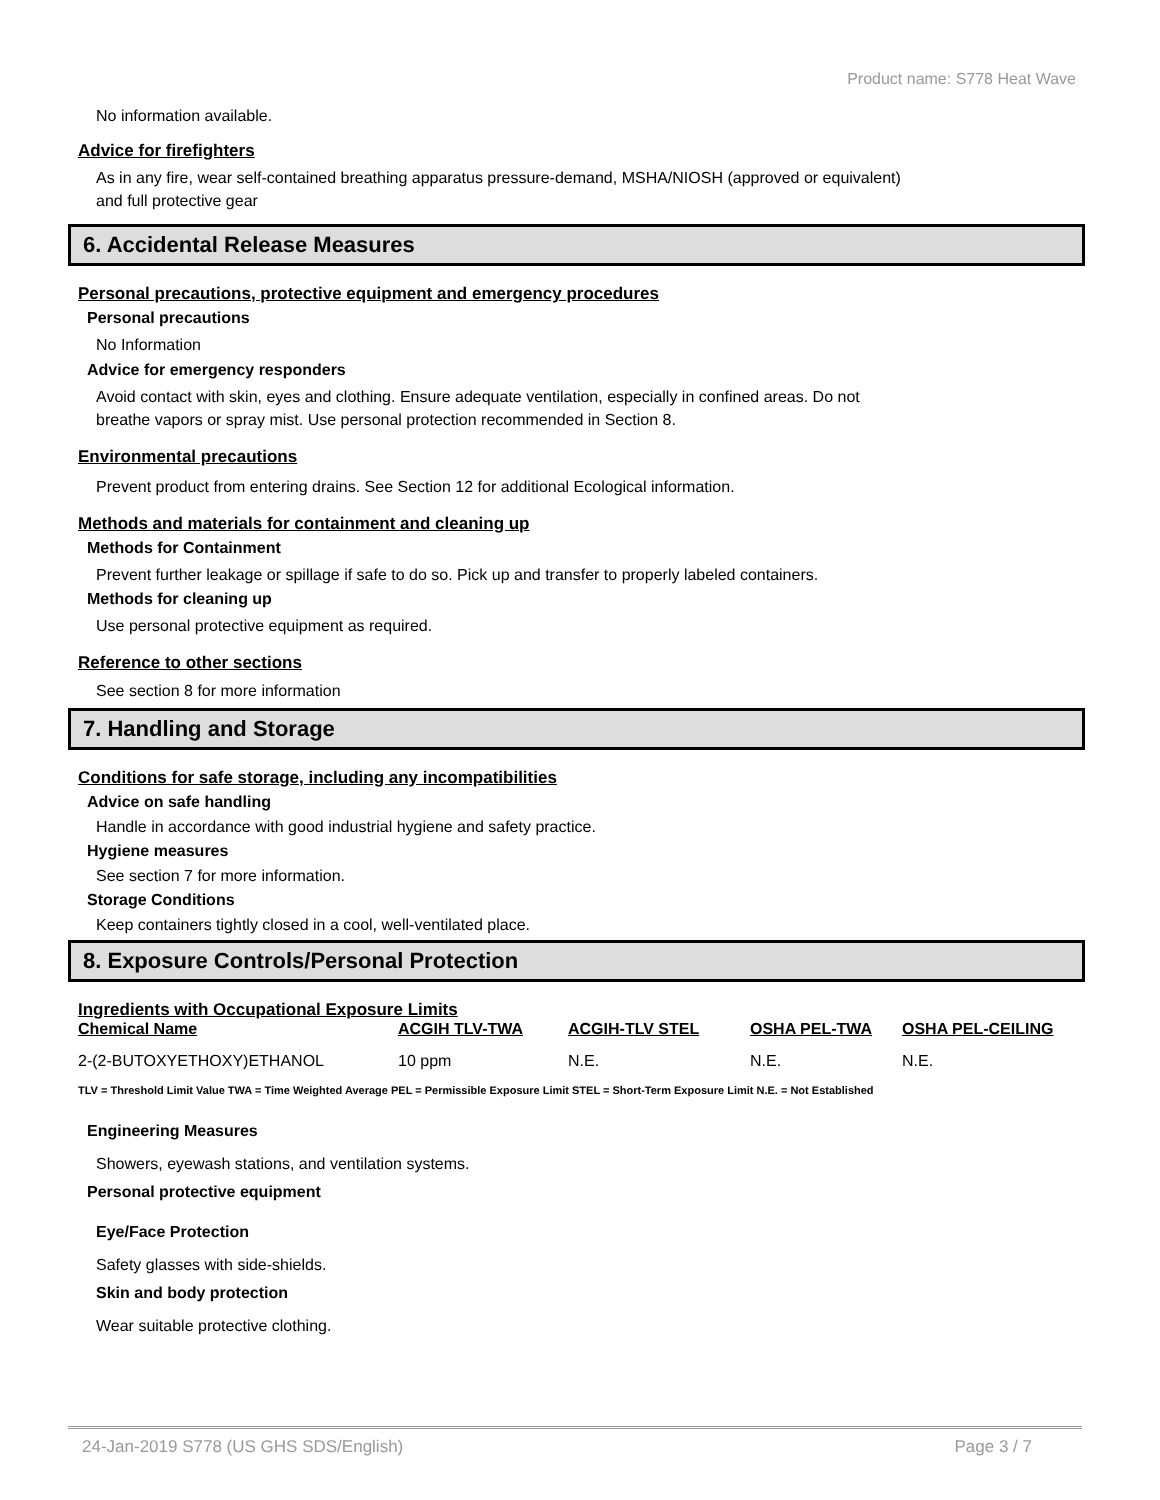Product name: S778 Heat Wave
No information available.
Advice for firefighters
As in any fire, wear self-contained breathing apparatus pressure-demand, MSHA/NIOSH (approved or equivalent)
and full protective gear
6. Accidental Release Measures
Personal precautions, protective equipment and emergency procedures
Personal precautions
No Information
Advice for emergency responders
Avoid contact with skin, eyes and clothing. Ensure adequate ventilation, especially in confined areas. Do not
breathe vapors or spray mist. Use personal protection recommended in Section 8.
Environmental precautions
Prevent product from entering drains. See Section 12 for additional Ecological information.
Methods and materials for containment and cleaning up
Methods for Containment
Prevent further leakage or spillage if safe to do so. Pick up and transfer to properly labeled containers.
Methods for cleaning up
Use personal protective equipment as required.
Reference to other sections
See section 8 for more information
7. Handling and Storage
Conditions for safe storage, including any incompatibilities
Advice on safe handling
Handle in accordance with good industrial hygiene and safety practice.
Hygiene measures
See section 7 for more information.
Storage Conditions
Keep containers tightly closed in a cool, well-ventilated place.
8. Exposure Controls/Personal Protection
Ingredients with Occupational Exposure Limits
| Chemical Name | ACGIH TLV-TWA | ACGIH-TLV STEL | OSHA PEL-TWA | OSHA PEL-CEILING |
| --- | --- | --- | --- | --- |
| 2-(2-BUTOXYETHOXY)ETHANOL | 10 ppm | N.E. | N.E. | N.E. |
TLV = Threshold Limit Value TWA = Time Weighted Average PEL = Permissible Exposure Limit STEL = Short-Term Exposure Limit N.E. = Not Established
Engineering Measures
Showers, eyewash stations, and ventilation systems.
Personal protective equipment
Eye/Face Protection
Safety glasses with side-shields.
Skin and body protection
Wear suitable protective clothing.
24-Jan-2019 S778 (US GHS SDS/English) Page 3 / 7